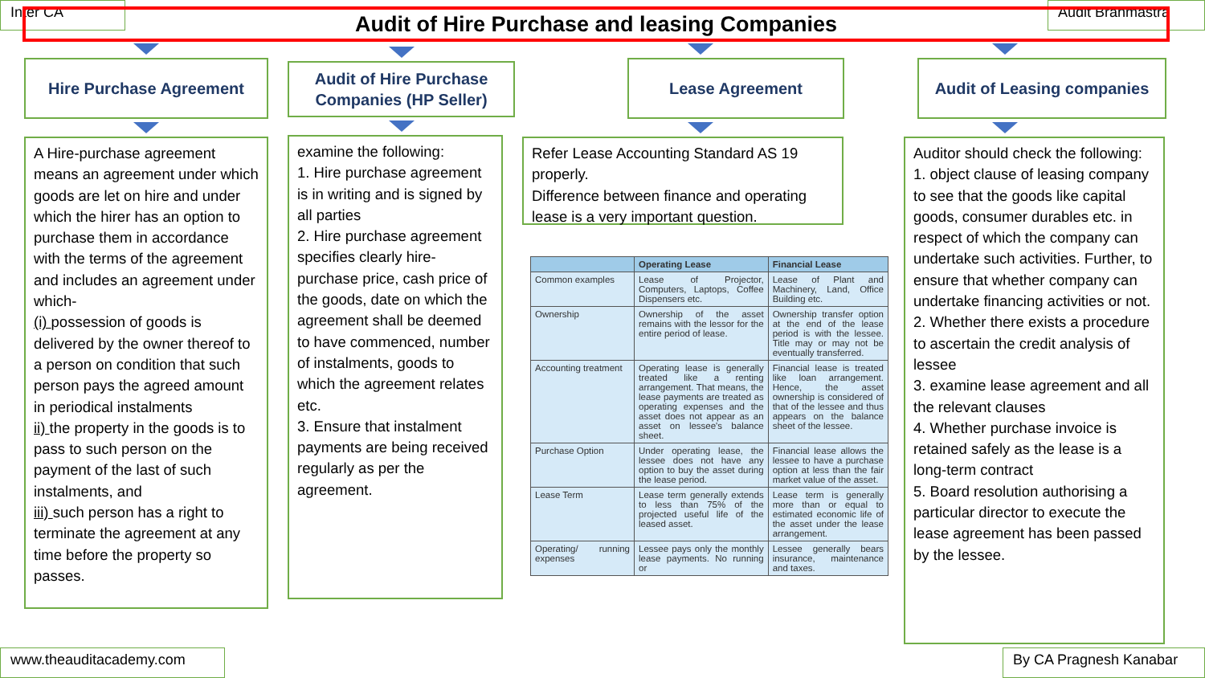Inter CA
Audit Brahmastra
Audit of Hire Purchase and leasing Companies
Hire Purchase Agreement
A Hire-purchase agreement means an agreement under which goods are let on hire and under which the hirer has an option to purchase them in accordance with the terms of the agreement and includes an agreement under which-
(i) possession of goods is delivered by the owner thereof to a person on condition that such person pays the agreed amount in periodical instalments
ii) the property in the goods is to pass to such person on the payment of the last of such instalments, and
iii) such person has a right to terminate the agreement at any time before the property so passes.
Audit of Hire Purchase Companies (HP Seller)
examine the following:
1. Hire purchase agreement is in writing and is signed by all parties
2. Hire purchase agreement specifies clearly hire-purchase price, cash price of the goods, date on which the agreement shall be deemed to have commenced, number of instalments, goods to which the agreement relates etc.
3. Ensure that instalment payments are being received regularly as per the agreement.
Lease Agreement
Refer Lease Accounting Standard AS 19 properly.
Difference between finance and operating lease is a very important question.
| | Operating Lease | Financial Lease |
| --- | --- | --- |
| Common examples | Lease of Projector, Computers, Laptops, Coffee Dispensers etc. | Lease of Plant and Machinery, Land, Office Building etc. |
| Ownership | Ownership of the asset remains with the lessor for the entire period of lease. | Ownership transfer option at the end of the lease period is with the lessee. Title may or may not be eventually transferred. |
| Accounting treatment | Operating lease is generally treated like a renting arrangement. That means, the lease payments are treated as operating expenses and the asset does not appear as an asset on lessee's balance sheet. | Financial lease is treated like loan arrangement. Hence, the asset ownership is considered of that of the lessee and thus appears on the balance sheet of the lessee. |
| Purchase Option | Under operating lease, the lessee does not have any option to buy the asset during the lease period. | Financial lease allows the lessee to have a purchase option at less than the fair market value of the asset. |
| Lease Term | Lease term generally extends to less than 75% of the projected useful life of the leased asset. | Lease term is generally more than or equal to estimated economic life of the asset under the lease arrangement. |
| Operating/ running expenses | Lessee pays only the monthly lease payments. No running or | Lessee generally bears insurance, maintenance and taxes. |
Audit of Leasing companies
Auditor should check the following:
1. object clause of leasing company to see that the goods like capital goods, consumer durables etc. in respect of which the company can undertake such activities. Further, to ensure that whether company can undertake financing activities or not.
2. Whether there exists a procedure to ascertain the credit analysis of lessee
3. examine lease agreement and all the relevant clauses
4. Whether purchase invoice is retained safely as the lease is a long-term contract
5. Board resolution authorising a particular director to execute the lease agreement has been passed by the lessee.
www.theauditacademy.com
By CA Pragnesh Kanabar